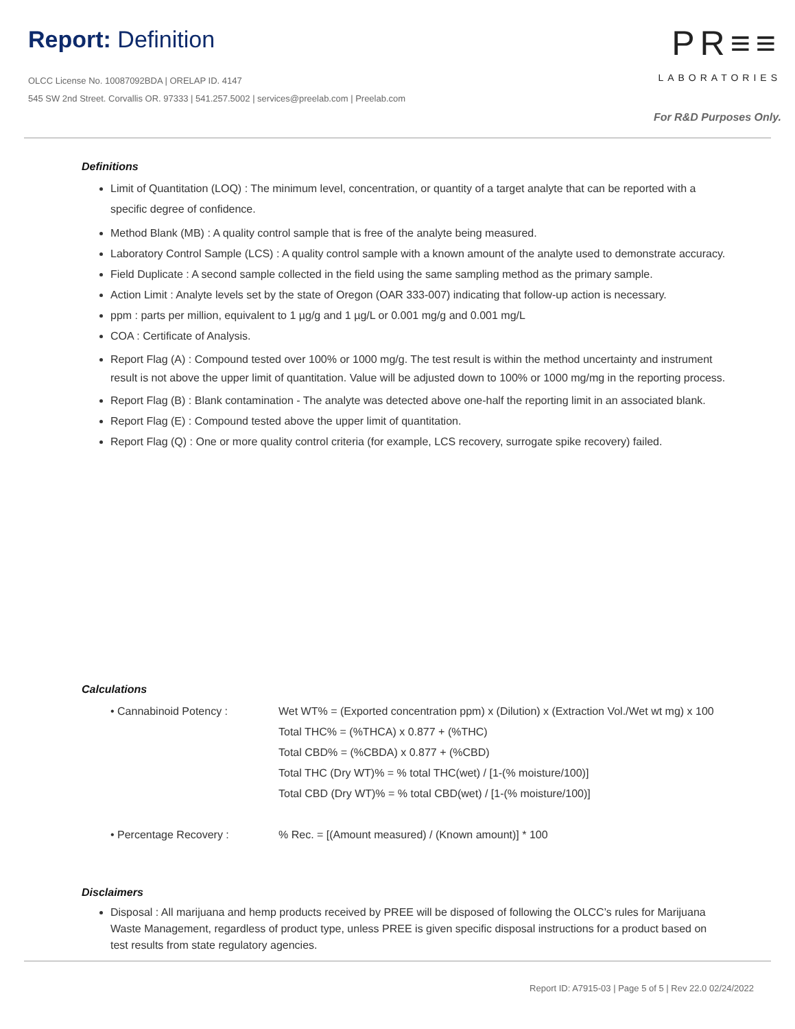Report: Definition
OLCC License No. 10087092BDA | ORELAP ID. 4147
545 SW 2nd Street. Corvallis OR. 97333 | 541.257.5002 | services@preelab.com | Preelab.com
PR≡≡
LABORATORIES
For R&D Purposes Only.
Definitions
Limit of Quantitation (LOQ) : The minimum level, concentration, or quantity of a target analyte that can be reported with a specific degree of confidence.
Method Blank (MB) : A quality control sample that is free of the analyte being measured.
Laboratory Control Sample (LCS) : A quality control sample with a known amount of the analyte used to demonstrate accuracy.
Field Duplicate : A second sample collected in the field using the same sampling method as the primary sample.
Action Limit : Analyte levels set by the state of Oregon (OAR 333-007) indicating that follow-up action is necessary.
ppm : parts per million, equivalent to 1 µg/g and 1 µg/L or 0.001 mg/g and 0.001 mg/L
COA : Certificate of Analysis.
Report Flag (A) : Compound tested over 100% or 1000 mg/g. The test result is within the method uncertainty and instrument result is not above the upper limit of quantitation. Value will be adjusted down to 100% or 1000 mg/mg in the reporting process.
Report Flag (B) : Blank contamination - The analyte was detected above one-half the reporting limit in an associated blank.
Report Flag (E) : Compound tested above the upper limit of quantitation.
Report Flag (Q) : One or more quality control criteria (for example, LCS recovery, surrogate spike recovery) failed.
Calculations
• Cannabinoid Potency : Wet WT% = (Exported concentration ppm) x (Dilution) x (Extraction Vol./Wet wt mg) x 100
Total THC% = (%THCA) x 0.877 + (%THC)
Total CBD% = (%CBDA) x 0.877 + (%CBD)
Total THC (Dry WT)% = % total THC(wet) / [1-(% moisture/100)]
Total CBD (Dry WT)% = % total CBD(wet) / [1-(% moisture/100)]
• Percentage Recovery : % Rec. = [(Amount measured) / (Known amount)] * 100
Disclaimers
Disposal : All marijuana and hemp products received by PREE will be disposed of following the OLCC’s rules for Marijuana Waste Management, regardless of product type, unless PREE is given specific disposal instructions for a product based on test results from state regulatory agencies.
Report ID: A7915-03 | Page 5 of 5 | Rev 22.0 02/24/2022